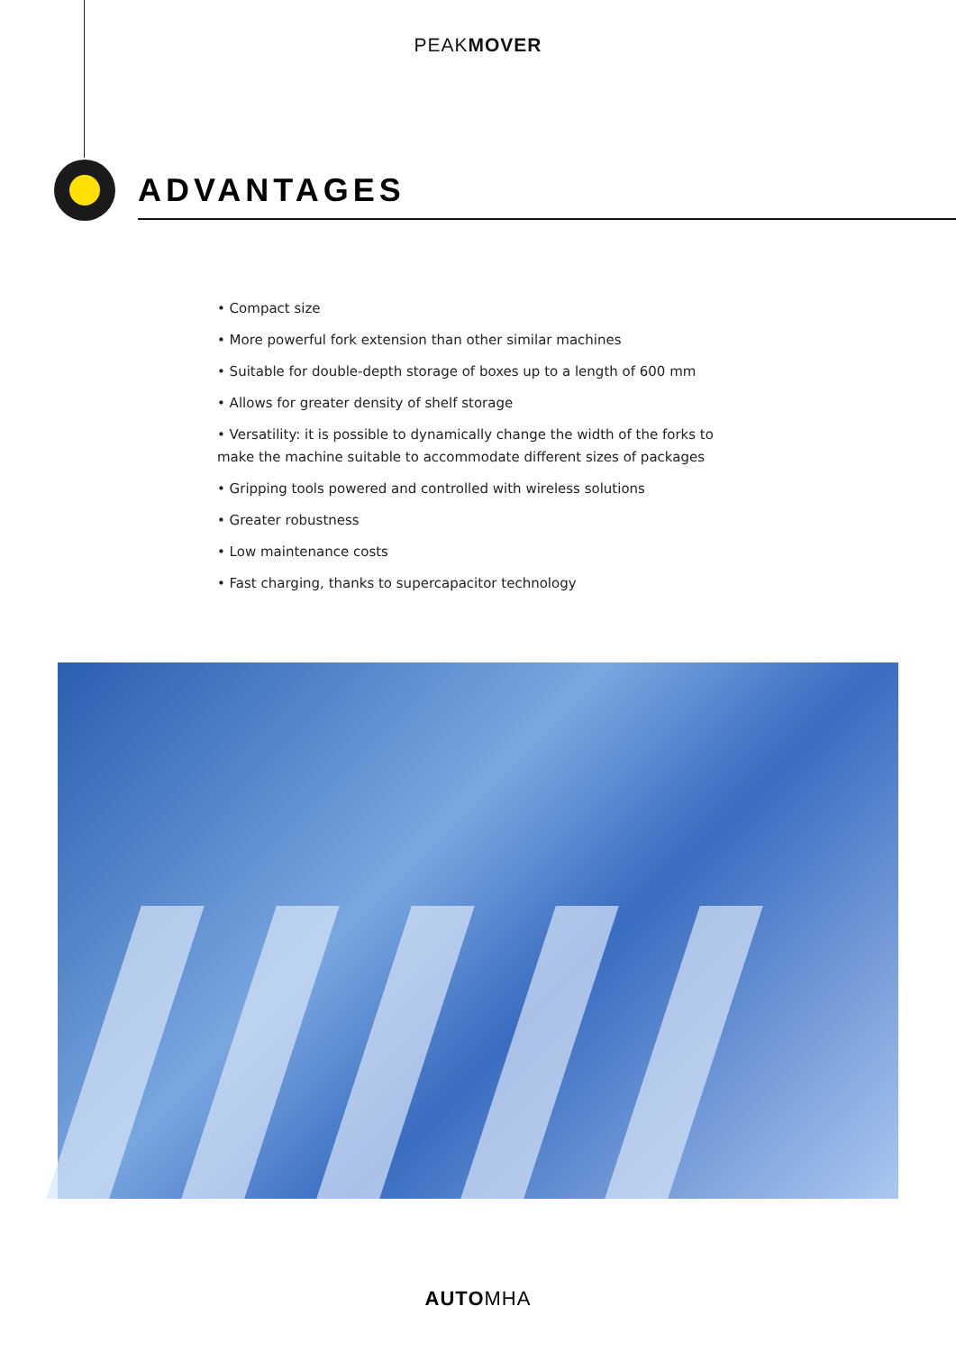PEAKMOVER
ADVANTAGES
• Compact size
• More powerful fork extension than other similar machines
• Suitable for double-depth storage of boxes up to a length of 600 mm
• Allows for greater density of shelf storage
• Versatility: it is possible to dynamically change the width of the forks to make the machine suitable to accommodate different sizes of packages
• Gripping tools powered and controlled with wireless solutions
• Greater robustness
• Low maintenance costs
• Fast charging, thanks to supercapacitor technology
AUTOMHA